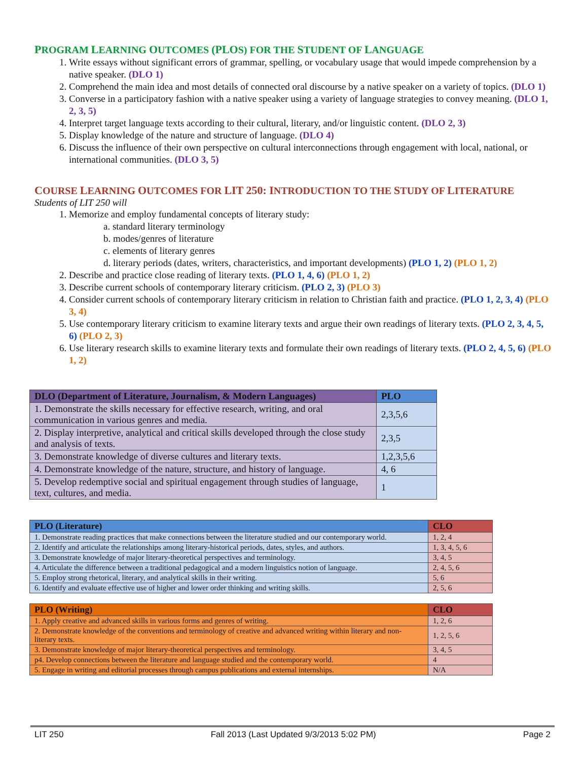PROGRAM LEARNING OUTCOMES (PLOS) FOR THE STUDENT OF LANGUAGE
1. Write essays without significant errors of grammar, spelling, or vocabulary usage that would impede comprehension by a native speaker. (DLO 1)
2. Comprehend the main idea and most details of connected oral discourse by a native speaker on a variety of topics. (DLO 1)
3. Converse in a participatory fashion with a native speaker using a variety of language strategies to convey meaning. (DLO 1, 2, 3, 5)
4. Interpret target language texts according to their cultural, literary, and/or linguistic content. (DLO 2, 3)
5. Display knowledge of the nature and structure of language. (DLO 4)
6. Discuss the influence of their own perspective on cultural interconnections through engagement with local, national, or international communities. (DLO 3, 5)
COURSE LEARNING OUTCOMES FOR LIT 250: INTRODUCTION TO THE STUDY OF LITERATURE
Students of LIT 250 will
1. Memorize and employ fundamental concepts of literary study:
a. standard literary terminology
b. modes/genres of literature
c. elements of literary genres
d. literary periods (dates, writers, characteristics, and important developments) (PLO 1, 2) (PLO 1, 2)
2. Describe and practice close reading of literary texts. (PLO 1, 4, 6) (PLO 1, 2)
3. Describe current schools of contemporary literary criticism. (PLO 2, 3) (PLO 3)
4. Consider current schools of contemporary literary criticism in relation to Christian faith and practice. (PLO 1, 2, 3, 4) (PLO 3, 4)
5. Use contemporary literary criticism to examine literary texts and argue their own readings of literary texts. (PLO 2, 3, 4, 5, 6) (PLO 2, 3)
6. Use literary research skills to examine literary texts and formulate their own readings of literary texts. (PLO 2, 4, 5, 6) (PLO 1, 2)
| DLO (Department of Literature, Journalism, & Modern Languages) | PLO |
| --- | --- |
| 1. Demonstrate the skills necessary for effective research, writing, and oral communication in various genres and media. | 2,3,5,6 |
| 2. Display interpretive, analytical and critical skills developed through the close study and analysis of texts. | 2,3,5 |
| 3. Demonstrate knowledge of diverse cultures and literary texts. | 1,2,3,5,6 |
| 4. Demonstrate knowledge of the nature, structure, and history of language. | 4, 6 |
| 5. Develop redemptive social and spiritual engagement through studies of language, text, cultures, and media. | 1 |
| PLO (Literature) | CLO |
| --- | --- |
| 1. Demonstrate reading practices that make connections between the literature studied and our contemporary world. | 1, 2, 4 |
| 2. Identify and articulate the relationships among literary-historical periods, dates, styles, and authors. | 1, 3, 4, 5, 6 |
| 3. Demonstrate knowledge of major literary-theoretical perspectives and terminology. | 3, 4, 5 |
| 4. Articulate the difference between a traditional pedagogical and a modern linguistics notion of language. | 2, 4, 5, 6 |
| 5. Employ strong rhetorical, literary, and analytical skills in their writing. | 5, 6 |
| 6. Identify and evaluate effective use of higher and lower order thinking and writing skills. | 2, 5, 6 |
| PLO (Writing) | CLO |
| --- | --- |
| 1. Apply creative and advanced skills in various forms and genres of writing. | 1, 2, 6 |
| 2. Demonstrate knowledge of the conventions and terminology of creative and advanced writing within literary and non-literary texts. | 1, 2, 5, 6 |
| 3. Demonstrate knowledge of major literary-theoretical perspectives and terminology. | 3, 4, 5 |
| p4. Develop connections between the literature and language studied and the contemporary world. | 4 |
| 5. Engage in writing and editorial processes through campus publications and external internships. | N/A |
LIT 250 Fall 2013 (Last Updated 9/3/2013 5:02 PM) Page 2